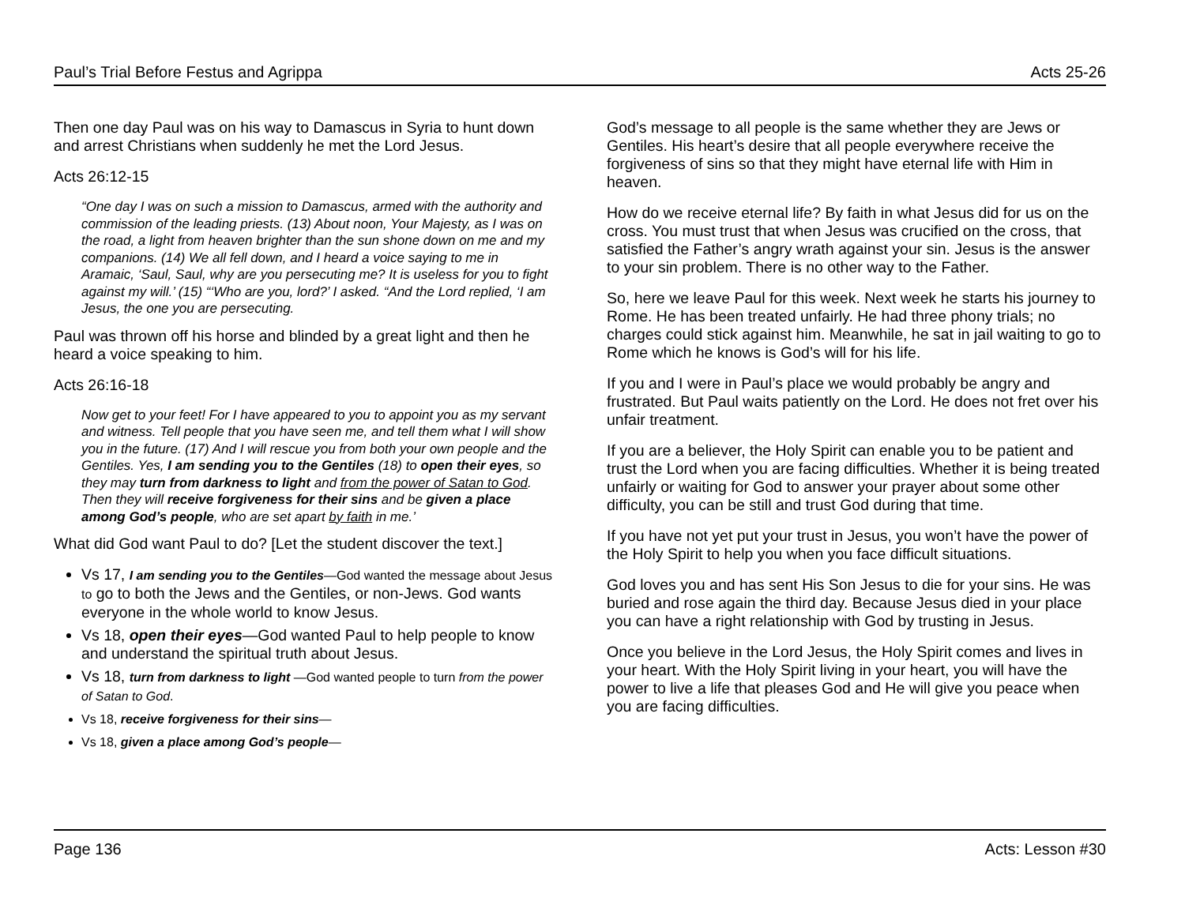Paul’s Trial Before Festus and Agrippa Acts 25-26
Then one day Paul was on his way to Damascus in Syria to hunt down and arrest Christians when suddenly he met the Lord Jesus.
Acts 26:12-15
“One day I was on such a mission to Damascus, armed with the authority and commission of the leading priests. (13) About noon, Your Majesty, as I was on the road, a light from heaven brighter than the sun shone down on me and my companions. (14) We all fell down, and I heard a voice saying to me in Aramaic, ‘Saul, Saul, why are you persecuting me? It is useless for you to fight against my will.’ (15) “‘Who are you, lord?’ I asked. “And the Lord replied, ‘I am Jesus, the one you are persecuting.
Paul was thrown off his horse and blinded by a great light and then he heard a voice speaking to him.
Acts 26:16-18
Now get to your feet! For I have appeared to you to appoint you as my servant and witness. Tell people that you have seen me, and tell them what I will show you in the future. (17) And I will rescue you from both your own people and the Gentiles. Yes, I am sending you to the Gentiles (18) to open their eyes, so they may turn from darkness to light and from the power of Satan to God. Then they will receive forgiveness for their sins and be given a place among God’s people, who are set apart by faith in me.’
What did God want Paul to do? [Let the student discover the text.]
Vs 17, I am sending you to the Gentiles—God wanted the message about Jesus to go to both the Jews and the Gentiles, or non-Jews. God wants everyone in the whole world to know Jesus.
Vs 18, open their eyes—God wanted Paul to help people to know and understand the spiritual truth about Jesus.
Vs 18, turn from darkness to light —God wanted people to turn from the power of Satan to God.
Vs 18, receive forgiveness for their sins—
Vs 18, given a place among God’s people—
God’s message to all people is the same whether they are Jews or Gentiles. His heart’s desire that all people everywhere receive the forgiveness of sins so that they might have eternal life with Him in heaven.
How do we receive eternal life? By faith in what Jesus did for us on the cross. You must trust that when Jesus was crucified on the cross, that satisfied the Father’s angry wrath against your sin. Jesus is the answer to your sin problem. There is no other way to the Father.
So, here we leave Paul for this week. Next week he starts his journey to Rome. He has been treated unfairly. He had three phony trials; no charges could stick against him. Meanwhile, he sat in jail waiting to go to Rome which he knows is God’s will for his life.
If you and I were in Paul’s place we would probably be angry and frustrated. But Paul waits patiently on the Lord. He does not fret over his unfair treatment.
If you are a believer, the Holy Spirit can enable you to be patient and trust the Lord when you are facing difficulties. Whether it is being treated unfairly or waiting for God to answer your prayer about some other difficulty, you can be still and trust God during that time.
If you have not yet put your trust in Jesus, you won’t have the power of the Holy Spirit to help you when you face difficult situations.
God loves you and has sent His Son Jesus to die for your sins. He was buried and rose again the third day. Because Jesus died in your place you can have a right relationship with God by trusting in Jesus.
Once you believe in the Lord Jesus, the Holy Spirit comes and lives in your heart. With the Holy Spirit living in your heart, you will have the power to live a life that pleases God and He will give you peace when you are facing difficulties.
Page 136 Acts: Lesson #30